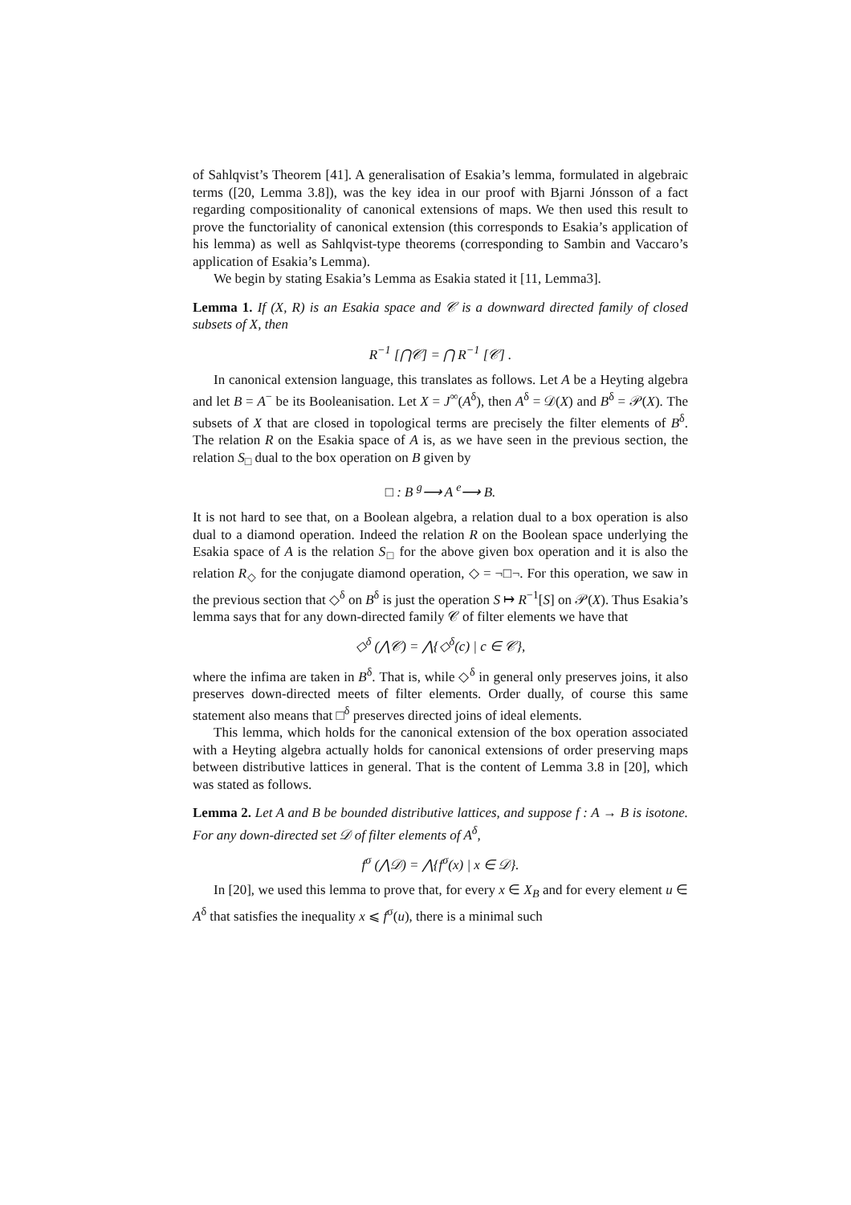of Sahlqvist’s Theorem [41]. A generalisation of Esakia’s lemma, formulated in algebraic terms ([20, Lemma 3.8]), was the key idea in our proof with Bjarni Jónsson of a fact regarding compositionality of canonical extensions of maps. We then used this result to prove the functoriality of canonical extension (this corresponds to Esakia’s application of his lemma) as well as Sahlqvist-type theorems (corresponding to Sambin and Vaccaro’s application of Esakia’s Lemma).
We begin by stating Esakia’s Lemma as Esakia stated it [11, Lemma3].
Lemma 1. If (X, R) is an Esakia space and 𝒞 is a downward directed family of closed subsets of X, then
R<sup>−1</sup> [⋂𝒞] = ⋂ R<sup>−1</sup> [𝒞] .
In canonical extension language, this translates as follows. Let A be a Heyting algebra and let B = A<sup>−</sup> be its Booleanisation. Let X = J<sup>∞</sup>(A<sup>δ</sup>), then A<sup>δ</sup> = 𝒟(X) and B<sup>δ</sup> = 𝒫(X). The subsets of X that are closed in topological terms are precisely the filter elements of B<sup>δ</sup>. The relation R on the Esakia space of A is, as we have seen in the previous section, the relation S<sub>□</sub> dual to the box operation on B given by
□ : B <sup>g</sup>⟶ A <sup>e</sup>⟶ B.
It is not hard to see that, on a Boolean algebra, a relation dual to a box operation is also dual to a diamond operation. Indeed the relation R on the Boolean space underlying the Esakia space of A is the relation S<sub>□</sub> for the above given box operation and it is also the relation R<sub>◇</sub> for the conjugate diamond operation, ◇ = ¬□¬. For this operation, we saw in the previous section that ◇<sup>δ</sup> on B<sup>δ</sup> is just the operation S ↦ R<sup>−1</sup>[S] on 𝒫(X). Thus Esakia’s lemma says that for any down-directed family 𝒞 of filter elements we have that
◇<sup>δ</sup> (⋀𝒞) = ⋀{◇<sup>δ</sup>(c) | c ∈ 𝒞},
where the infima are taken in B<sup>δ</sup>. That is, while ◇<sup>δ</sup> in general only preserves joins, it also preserves down-directed meets of filter elements. Order dually, of course this same statement also means that □<sup>δ</sup> preserves directed joins of ideal elements.
This lemma, which holds for the canonical extension of the box operation associated with a Heyting algebra actually holds for canonical extensions of order preserving maps between distributive lattices in general. That is the content of Lemma 3.8 in [20], which was stated as follows.
Lemma 2. Let A and B be bounded distributive lattices, and suppose f : A → B is isotone. For any down-directed set 𝒟 of filter elements of A<sup>δ</sup>,
f<sup>σ</sup> (⋀𝒟) = ⋀{f<sup>σ</sup>(x) | x ∈ 𝒟}.
In [20], we used this lemma to prove that, for every x ∈ X<sub>B</sub> and for every element u ∈ A<sup>δ</sup> that satisfies the inequality x ⩽ f<sup>σ</sup>(u), there is a minimal such